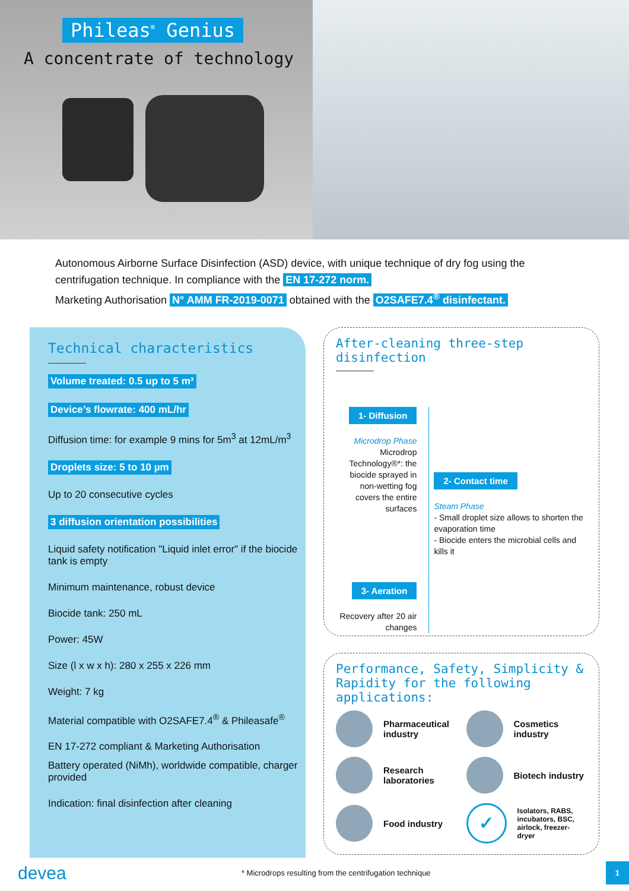Phileas<sup>®</sup> Genius
A concentrate of technology
Autonomous Airborne Surface Disinfection (ASD) device, with unique technique of dry fog using the centrifugation technique. In compliance with the EN 17-272 norm.
Marketing Authorisation N° AMM FR-2019-0071 obtained with the O2SAFE7.4<sup>®</sup> disinfectant.
Technical characteristics
Volume treated: 0.5 up to 5 m³
Device’s flowrate: 400 mL/hr
Diffusion time: for example 9 mins for 5m<sup>3</sup> at 12mL/m<sup>3</sup>
Droplets size: 5 to 10 µm
Up to 20 consecutive cycles
3 diffusion orientation possibilities
Liquid safety notification "Liquid inlet error" if the biocide tank is empty
Minimum maintenance, robust device
Biocide tank: 250 mL
Power: 45W
Size (l x w x h): 280 x 255 x 226 mm
Weight: 7 kg
Material compatible with O2SAFE7.4<sup>®</sup> & Phileasafe<sup>®</sup>
EN 17-272 compliant & Marketing Authorisation
Battery operated (NiMh), worldwide compatible, charger provided
Indication: final disinfection after cleaning
After-cleaning three-step disinfection
1- Diffusion
Microdrop Phase
Microdrop Technology®*: the biocide sprayed in non-wetting fog covers the entire surfaces
3- Aeration
Recovery after 20 air changes
2- Contact time
Steam Phase
- Small droplet size allows to shorten the evaporation time
- Biocide enters the microbial cells and kills it
Performance, Safety, Simplicity & Rapidity for the following applications:
Pharmaceutical industry
Cosmetics industry
Research laboratories
Biotech industry
Food industry
✓
Isolators, RABS, incubators, BSC, airlock, freezer-dryer
devea * Microdrops resulting from the centrifugation technique 1